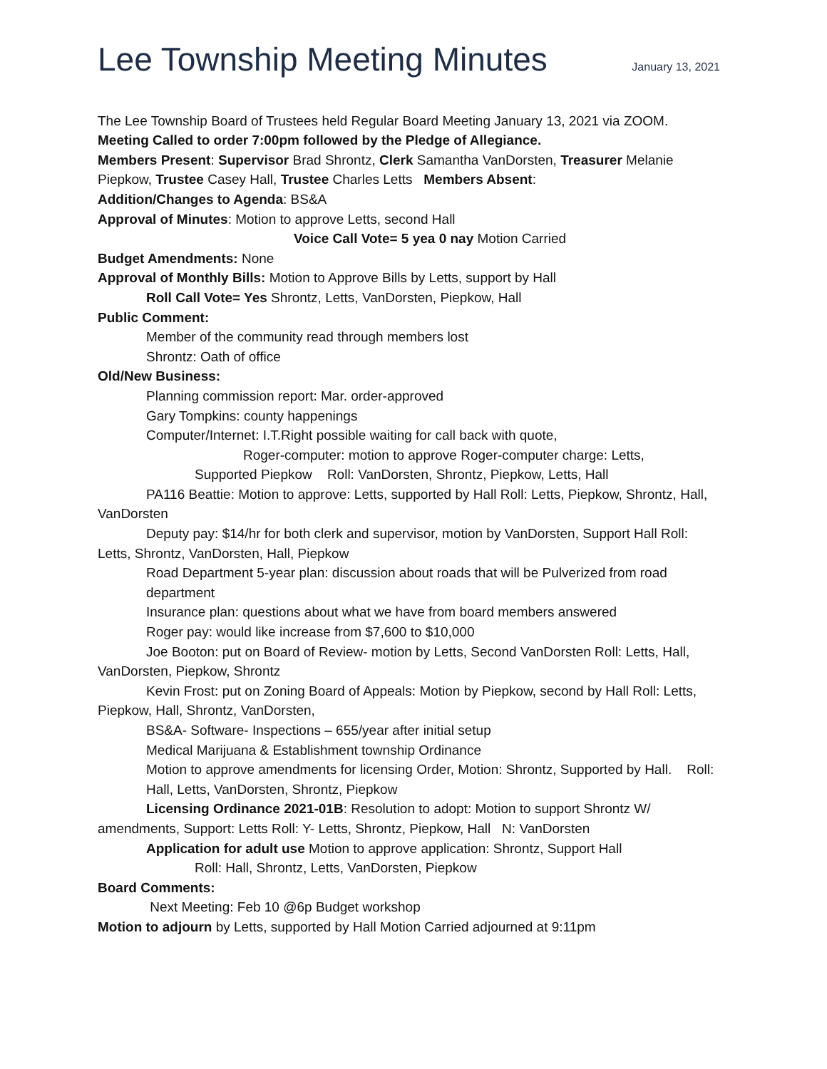Lee Township Meeting Minutes
January 13, 2021
The Lee Township Board of Trustees held Regular Board Meeting January 13, 2021 via ZOOM.
Meeting Called to order 7:00pm followed by the Pledge of Allegiance.
Members Present: Supervisor Brad Shrontz, Clerk Samantha VanDorsten, Treasurer Melanie Piepkow, Trustee Casey Hall, Trustee Charles Letts Members Absent:
Addition/Changes to Agenda: BS&A
Approval of Minutes: Motion to approve Letts, second Hall
Voice Call Vote= 5 yea 0 nay Motion Carried
Budget Amendments: None
Approval of Monthly Bills: Motion to Approve Bills by Letts, support by Hall
Roll Call Vote= Yes Shrontz, Letts, VanDorsten, Piepkow, Hall
Public Comment:
Member of the community read through members lost
Shrontz: Oath of office
Old/New Business:
Planning commission report: Mar. order-approved
Gary Tompkins: county happenings
Computer/Internet: I.T.Right possible waiting for call back with quote,
Roger-computer: motion to approve Roger-computer charge: Letts,
Supported Piepkow Roll: VanDorsten, Shrontz, Piepkow, Letts, Hall
PA116 Beattie: Motion to approve: Letts, supported by Hall Roll: Letts, Piepkow, Shrontz, Hall, VanDorsten
Deputy pay: $14/hr for both clerk and supervisor, motion by VanDorsten, Support Hall Roll: Letts, Shrontz, VanDorsten, Hall, Piepkow
Road Department 5-year plan: discussion about roads that will be Pulverized from road department
Insurance plan: questions about what we have from board members answered
Roger pay: would like increase from $7,600 to $10,000
Joe Booton: put on Board of Review- motion by Letts, Second VanDorsten Roll: Letts, Hall, VanDorsten, Piepkow, Shrontz
Kevin Frost: put on Zoning Board of Appeals: Motion by Piepkow, second by Hall Roll: Letts, Piepkow, Hall, Shrontz, VanDorsten,
BS&A- Software- Inspections – 655/year after initial setup
Medical Marijuana & Establishment township Ordinance
Motion to approve amendments for licensing Order, Motion: Shrontz, Supported by Hall. Roll: Hall, Letts, VanDorsten, Shrontz, Piepkow
Licensing Ordinance 2021-01B: Resolution to adopt: Motion to support Shrontz W/ amendments, Support: Letts Roll: Y- Letts, Shrontz, Piepkow, Hall N: VanDorsten
Application for adult use Motion to approve application: Shrontz, Support Hall
Roll: Hall, Shrontz, Letts, VanDorsten, Piepkow
Board Comments:
Next Meeting: Feb 10 @6p Budget workshop
Motion to adjourn by Letts, supported by Hall Motion Carried adjourned at 9:11pm